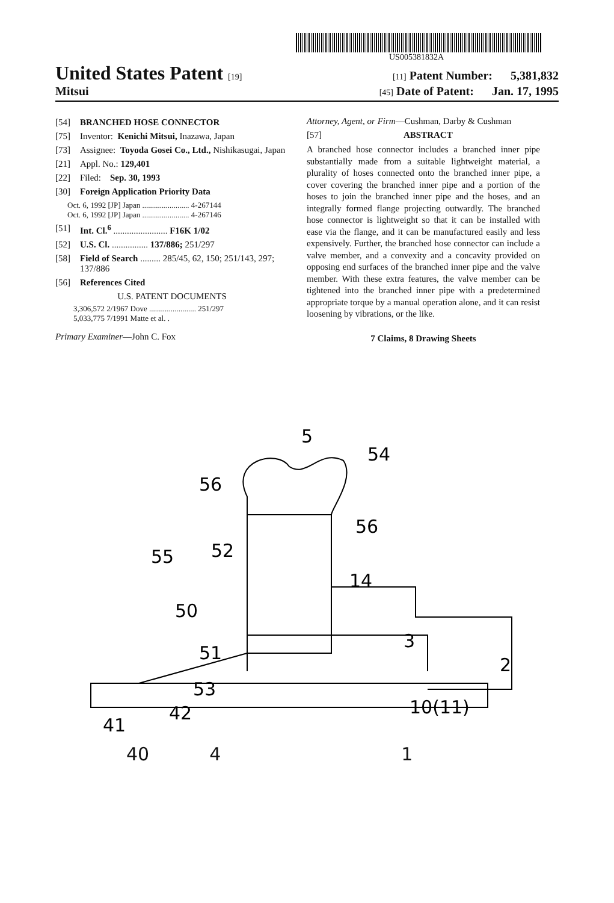US005381832A
United States Patent [19] [11] Patent Number: 5,381,832
Mitsui [45] Date of Patent: Jan. 17, 1995
[54] BRANCHED HOSE CONNECTOR
[75] Inventor: Kenichi Mitsui, Inazawa, Japan
[73] Assignee: Toyoda Gosei Co., Ltd., Nishikasugai, Japan
[21] Appl. No.: 129,401
[22] Filed: Sep. 30, 1993
[30] Foreign Application Priority Data
Oct. 6, 1992 [JP] Japan ........................ 4-267144
Oct. 6, 1992 [JP] Japan ........................ 4-267146
[51] Int. Cl.<sup>6</sup> ........................ F16K 1/02
[52] U.S. Cl. ................ 137/886; 251/297
[58] Field of Search ......... 285/45, 62, 150; 251/143, 297; 137/886
[56] References Cited
U.S. PATENT DOCUMENTS
3,306,572 2/1967 Dove ........................ 251/297
5,033,775 7/1991 Matte et al. .
Primary Examiner—John C. Fox
Attorney, Agent, or Firm—Cushman, Darby & Cushman
[57] ABSTRACT
A branched hose connector includes a branched inner pipe substantially made from a suitable lightweight material, a plurality of hoses connected onto the branched inner pipe, a cover covering the branched inner pipe and a portion of the hoses to join the branched inner pipe and the hoses, and an integrally formed flange projecting outwardly. The branched hose connector is lightweight so that it can be installed with ease via the flange, and it can be manufactured easily and less expensively. Further, the branched hose connector can include a valve member, and a convexity and a concavity provided on opposing end surfaces of the branched inner pipe and the valve member. With these extra features, the valve member can be tightened into the branched inner pipe with a predetermined appropriate torque by a manual operation alone, and it can resist loosening by vibrations, or the like.
7 Claims, 8 Drawing Sheets
5
54
56
56
55
52
14
50
51
3
2
53
42
41
10(11)
40 4 1